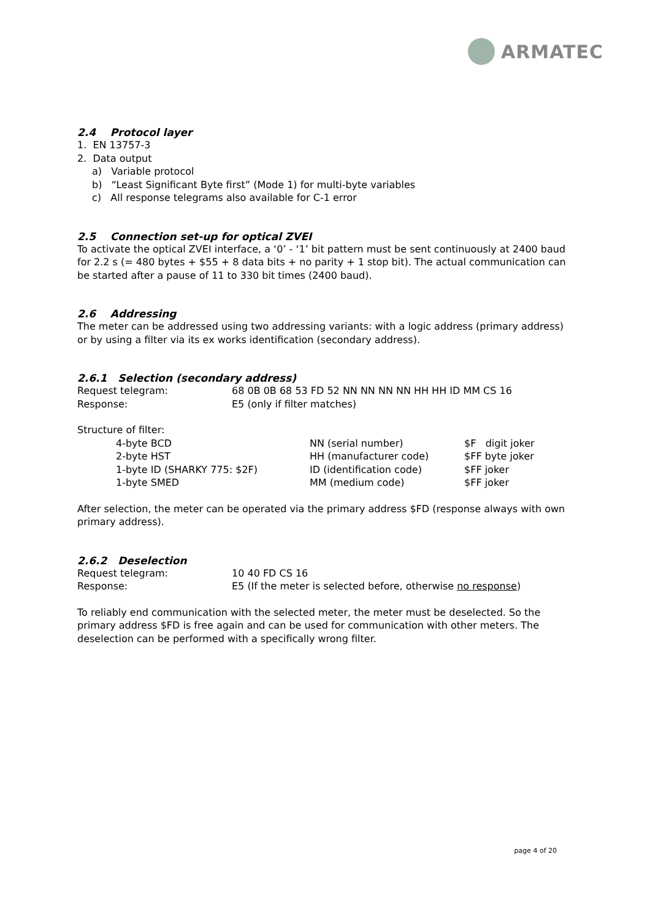ARMATEC
2.4 Protocol layer
1. EN 13757-3
2. Data output
a) Variable protocol
b) “Least Significant Byte first” (Mode 1) for multi-byte variables
c) All response telegrams also available for C-1 error
2.5 Connection set-up for optical ZVEI
To activate the optical ZVEI interface, a ‘0’ - ‘1’ bit pattern must be sent continuously at 2400 baud for 2.2 s (= 480 bytes + $55 + 8 data bits + no parity + 1 stop bit). The actual communication can be started after a pause of 11 to 330 bit times (2400 baud).
2.6 Addressing
The meter can be addressed using two addressing variants: with a logic address (primary address) or by using a filter via its ex works identification (secondary address).
2.6.1 Selection (secondary address)
| Request telegram: | 68 0B 0B 68 53 FD 52 NN NN NN NN HH HH ID MM CS 16 |
| Response: | E5 (only if filter matches) |
Structure of filter:
| 4-byte BCD | NN (serial number) | $F digit joker |
| 2-byte HST | HH (manufacturer code) | $FF byte joker |
| 1-byte ID (SHARKY 775: $2F) | ID (identification code) | $FF joker |
| 1-byte SMED | MM (medium code) | $FF joker |
After selection, the meter can be operated via the primary address $FD (response always with own primary address).
2.6.2 Deselection
| Request telegram: | 10 40 FD CS 16 |
| Response: | E5 (If the meter is selected before, otherwise no response ) |
To reliably end communication with the selected meter, the meter must be deselected. So the primary address $FD is free again and can be used for communication with other meters. The deselection can be performed with a specifically wrong filter.
page 4 of 20